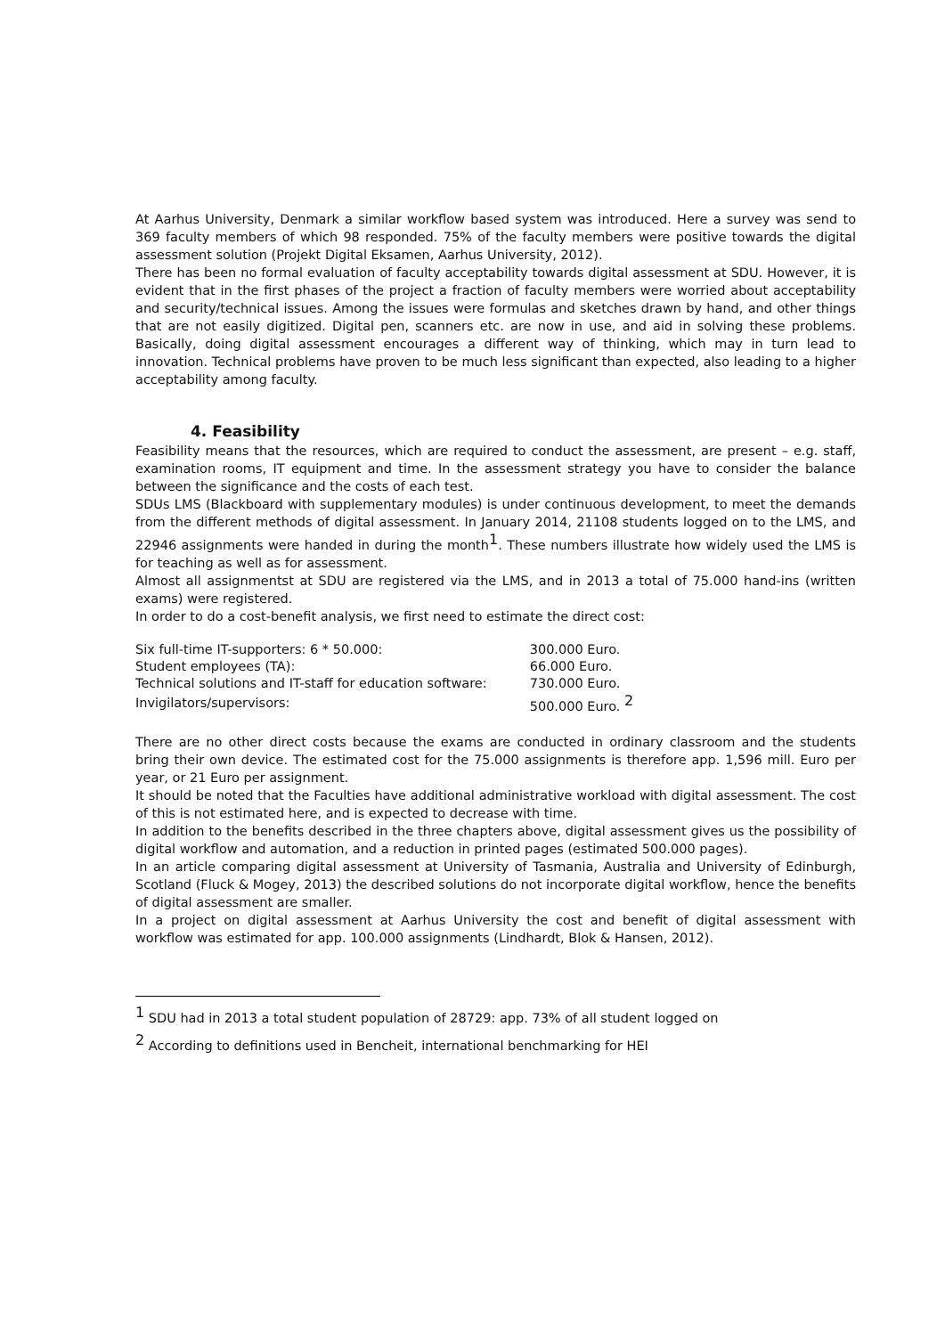At Aarhus University, Denmark a similar workflow based system was introduced. Here a survey was send to 369 faculty members of which 98 responded. 75% of the faculty members were positive towards the digital assessment solution (Projekt Digital Eksamen, Aarhus University, 2012).
There has been no formal evaluation of faculty acceptability towards digital assessment at SDU. However, it is evident that in the first phases of the project a fraction of faculty members were worried about acceptability and security/technical issues. Among the issues were formulas and sketches drawn by hand, and other things that are not easily digitized. Digital pen, scanners etc. are now in use, and aid in solving these problems. Basically, doing digital assessment encourages a different way of thinking, which may in turn lead to innovation. Technical problems have proven to be much less significant than expected, also leading to a higher acceptability among faculty.
4. Feasibility
Feasibility means that the resources, which are required to conduct the assessment, are present – e.g. staff, examination rooms, IT equipment and time. In the assessment strategy you have to consider the balance between the significance and the costs of each test.
SDUs LMS (Blackboard with supplementary modules) is under continuous development, to meet the demands from the different methods of digital assessment. In January 2014, 21108 students logged on to the LMS, and 22946 assignments were handed in during the month<sup>1</sup>. These numbers illustrate how widely used the LMS is for teaching as well as for assessment.
Almost all assignmentst at SDU are registered via the LMS, and in 2013 a total of 75.000 hand-ins (written exams) were registered.
In order to do a cost-benefit analysis, we first need to estimate the direct cost:
| Six full-time IT-supporters: 6 * 50.000: | 300.000 Euro. |
| Student employees (TA): | 66.000 Euro. |
| Technical solutions and IT-staff for education software: | 730.000 Euro. |
| Invigilators/supervisors: | 500.000 Euro. <sup>2</sup> |
There are no other direct costs because the exams are conducted in ordinary classroom and the students bring their own device. The estimated cost for the 75.000 assignments is therefore app. 1,596 mill. Euro per year, or 21 Euro per assignment.
It should be noted that the Faculties have additional administrative workload with digital assessment. The cost of this is not estimated here, and is expected to decrease with time.
In addition to the benefits described in the three chapters above, digital assessment gives us the possibility of digital workflow and automation, and a reduction in printed pages (estimated 500.000 pages).
In an article comparing digital assessment at University of Tasmania, Australia and University of Edinburgh, Scotland (Fluck & Mogey, 2013) the described solutions do not incorporate digital workflow, hence the benefits of digital assessment are smaller.
In a project on digital assessment at Aarhus University the cost and benefit of digital assessment with workflow was estimated for app. 100.000 assignments (Lindhardt, Blok & Hansen, 2012).
<sup>1</sup> SDU had in 2013 a total student population of 28729: app. 73% of all student logged on
<sup>2</sup> According to definitions used in Bencheit, international benchmarking for HEI